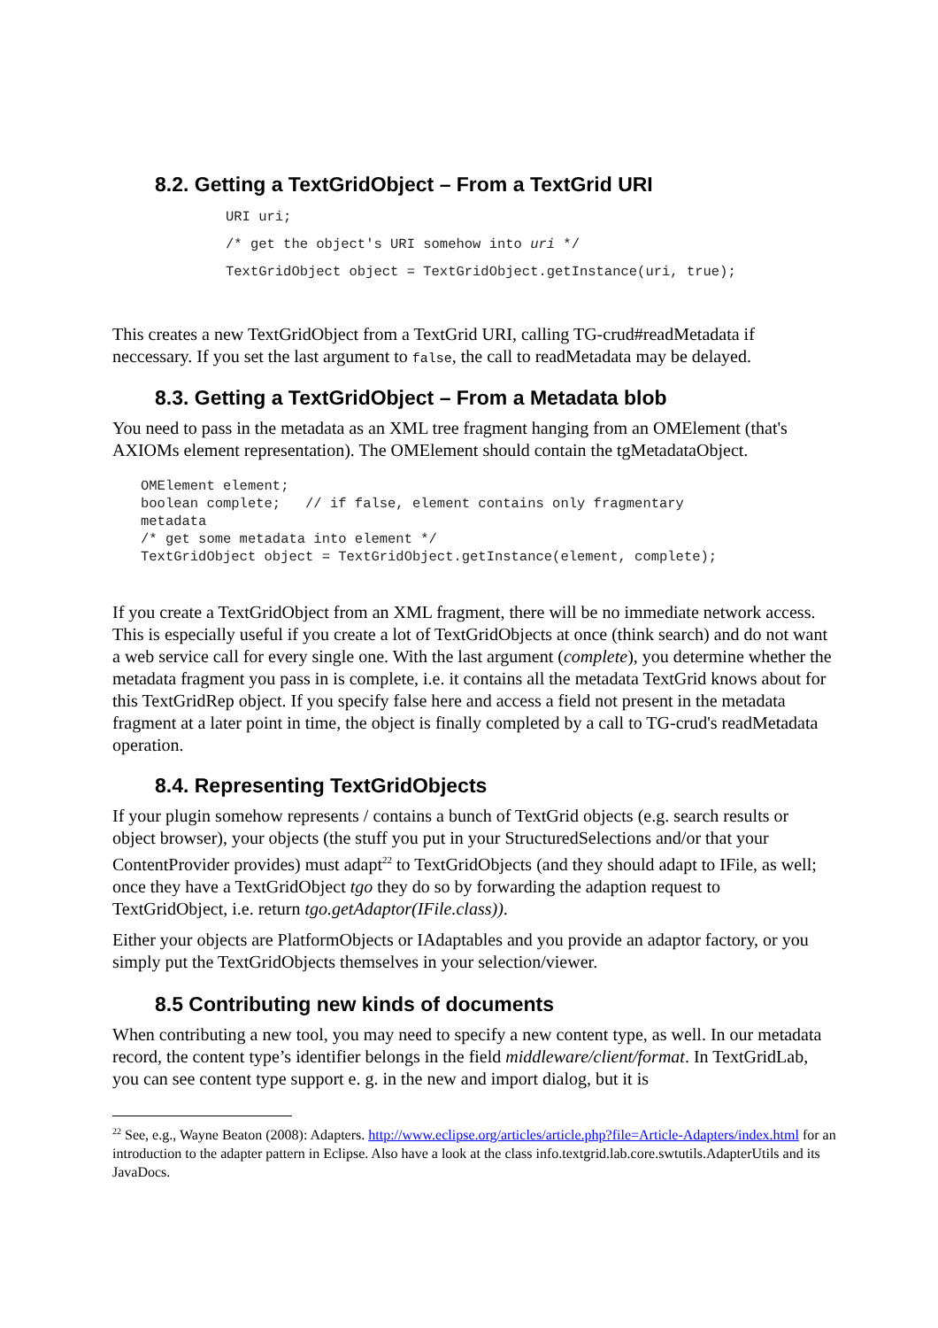8.2. Getting a TextGridObject – From a TextGrid URI
URI uri;
/* get the object's URI somehow into uri */
TextGridObject object = TextGridObject.getInstance(uri, true);
This creates a new TextGridObject from a TextGrid URI, calling TG-crud#readMetadata if neccessary. If you set the last argument to false, the call to readMetadata may be delayed.
8.3. Getting a TextGridObject – From a Metadata blob
You need to pass in the metadata as an XML tree fragment hanging from an OMElement (that's AXIOMs element representation). The OMElement should contain the tgMetadataObject.
OMElement element;
boolean complete;   // if false, element contains only fragmentary
metadata
/* get some metadata into element */
TextGridObject object = TextGridObject.getInstance(element, complete);
If you create a TextGridObject from an XML fragment, there will be no immediate network access. This is especially useful if you create a lot of TextGridObjects at once (think search) and do not want a web service call for every single one. With the last argument (complete), you determine whether the metadata fragment you pass in is complete, i.e. it contains all the metadata TextGrid knows about for this TextGridRep object. If you specify false here and access a field not present in the metadata fragment at a later point in time, the object is finally completed by a call to TG-crud's readMetadata operation.
8.4. Representing TextGridObjects
If your plugin somehow represents / contains a bunch of TextGrid objects (e.g. search results or object browser), your objects (the stuff you put in your StructuredSelections and/or that your ContentProvider provides) must adapt<sup>22</sup> to TextGridObjects (and they should adapt to IFile, as well; once they have a TextGridObject tgo they do so by forwarding the adaption request to TextGridObject, i.e. return tgo.getAdaptor(IFile.class)).
Either your objects are PlatformObjects or IAdaptables and you provide an adaptor factory, or you simply put the TextGridObjects themselves in your selection/viewer.
8.5 Contributing new kinds of documents
When contributing a new tool, you may need to specify a new content type, as well. In our metadata record, the content type’s identifier belongs in the field middleware/client/format. In TextGridLab, you can see content type support e. g. in the new and import dialog, but it is
<sup>22</sup> See, e.g., Wayne Beaton (2008): Adapters. http://www.eclipse.org/articles/article.php?file=Article-Adapters/index.html for an introduction to the adapter pattern in Eclipse. Also have a look at the class info.textgrid.lab.core.swtutils.AdapterUtils and its JavaDocs.